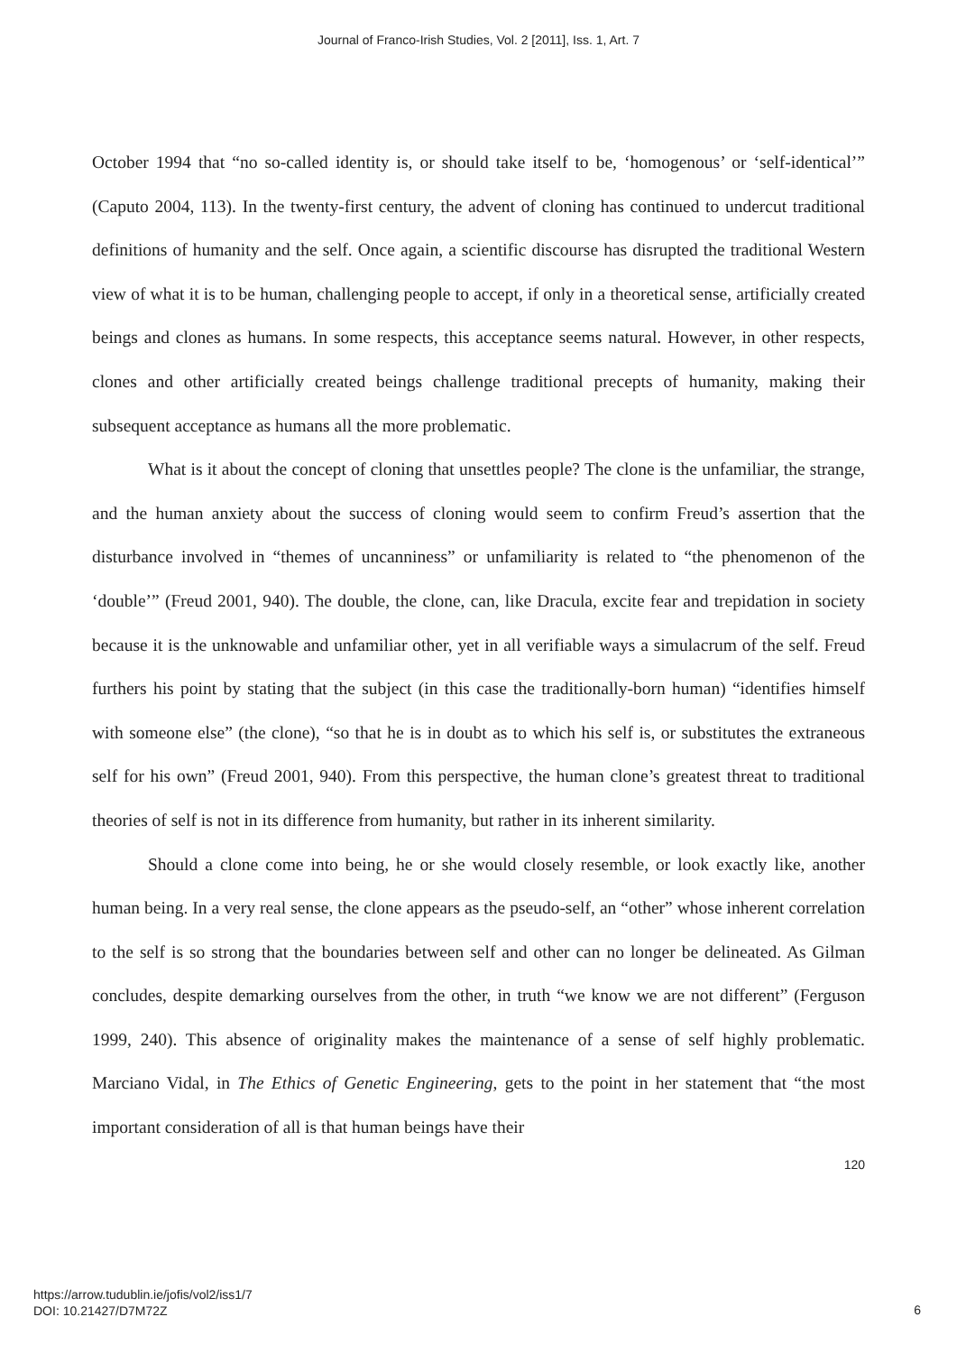Journal of Franco-Irish Studies, Vol. 2 [2011], Iss. 1, Art. 7
October 1994 that “no so-called identity is, or should take itself to be, ‘homogenous’ or ‘self-identical’” (Caputo 2004, 113). In the twenty-first century, the advent of cloning has continued to undercut traditional definitions of humanity and the self. Once again, a scientific discourse has disrupted the traditional Western view of what it is to be human, challenging people to accept, if only in a theoretical sense, artificially created beings and clones as humans. In some respects, this acceptance seems natural. However, in other respects, clones and other artificially created beings challenge traditional precepts of humanity, making their subsequent acceptance as humans all the more problematic.
What is it about the concept of cloning that unsettles people? The clone is the unfamiliar, the strange, and the human anxiety about the success of cloning would seem to confirm Freud’s assertion that the disturbance involved in “themes of uncanniness” or unfamiliarity is related to “the phenomenon of the ‘double’” (Freud 2001, 940). The double, the clone, can, like Dracula, excite fear and trepidation in society because it is the unknowable and unfamiliar other, yet in all verifiable ways a simulacrum of the self. Freud furthers his point by stating that the subject (in this case the traditionally-born human) “identifies himself with someone else” (the clone), “so that he is in doubt as to which his self is, or substitutes the extraneous self for his own” (Freud 2001, 940). From this perspective, the human clone’s greatest threat to traditional theories of self is not in its difference from humanity, but rather in its inherent similarity.
Should a clone come into being, he or she would closely resemble, or look exactly like, another human being. In a very real sense, the clone appears as the pseudo-self, an “other” whose inherent correlation to the self is so strong that the boundaries between self and other can no longer be delineated. As Gilman concludes, despite demarking ourselves from the other, in truth “we know we are not different” (Ferguson 1999, 240). This absence of originality makes the maintenance of a sense of self highly problematic. Marciano Vidal, in The Ethics of Genetic Engineering, gets to the point in her statement that “the most important consideration of all is that human beings have their
120
https://arrow.tudublin.ie/jofis/vol2/iss1/7
DOI: 10.21427/D7M72Z
6